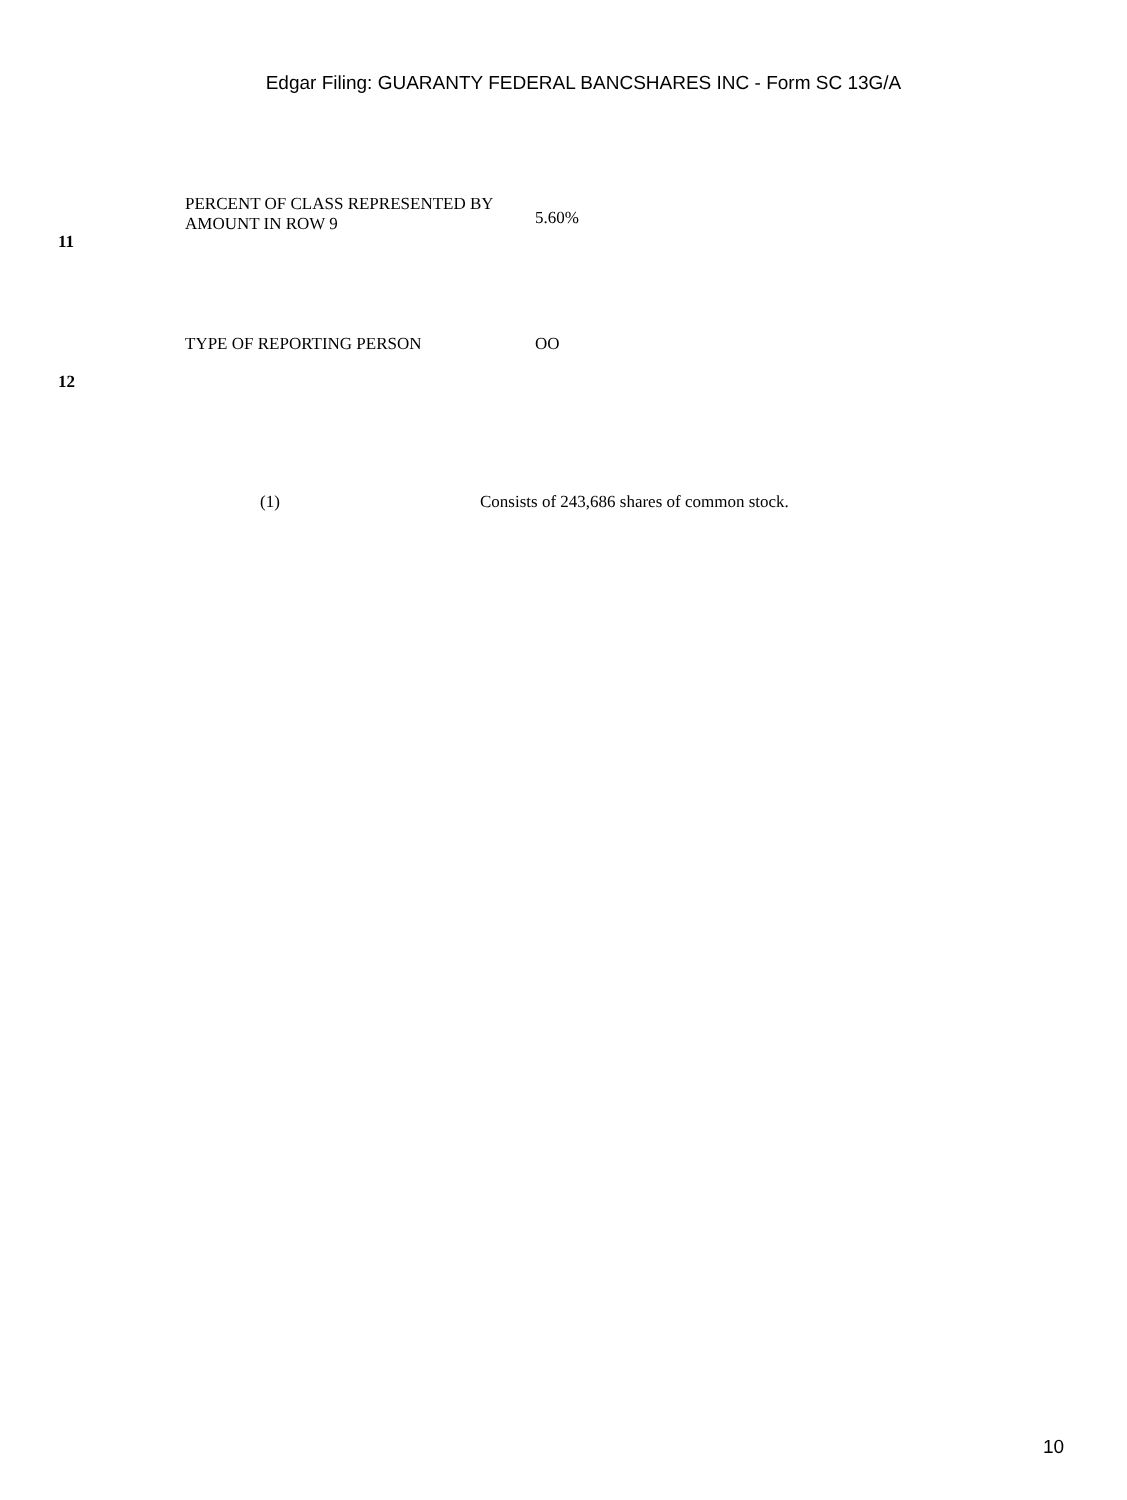Edgar Filing: GUARANTY FEDERAL BANCSHARES INC - Form SC 13G/A
| 11 | PERCENT OF CLASS REPRESENTED BY AMOUNT IN ROW 9 | 5.60% |
| 12 | TYPE OF REPORTING PERSON | OO |
(1) Consists of 243,686 shares of common stock.
10